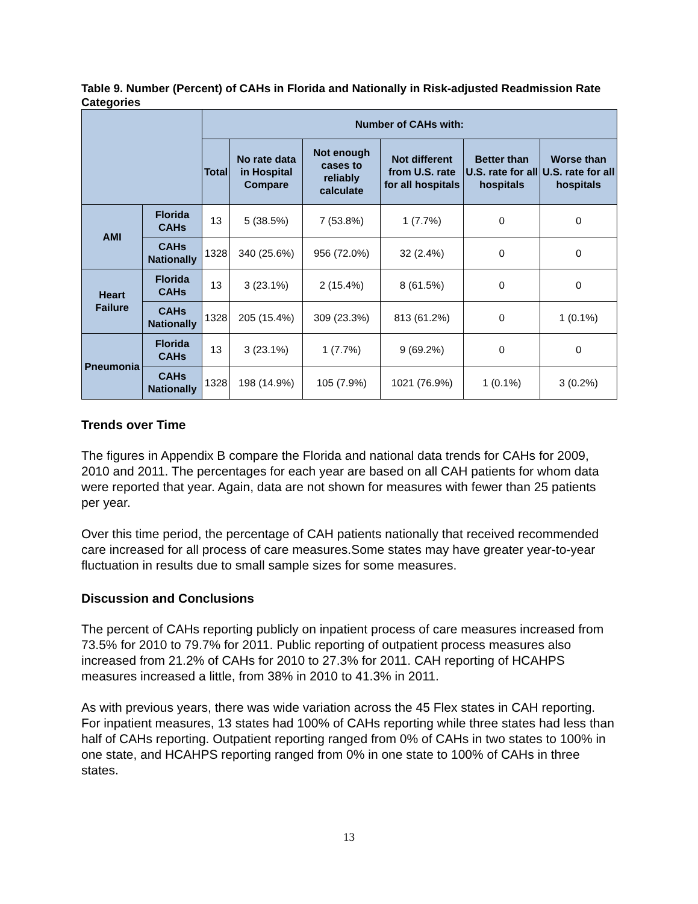Table 9. Number (Percent) of CAHs in Florida and Nationally in Risk-adjusted Readmission Rate Categories
| | | Number of CAHs with: | | | | | |
| --- | --- | --- | --- | --- | --- | --- | --- |
| | | Total | No rate data in Hospital Compare | Not enough cases to reliably calculate | Not different from U.S. rate for all hospitals | Better than U.S. rate for all hospitals | Worse than U.S. rate for all hospitals |
| AMI | Florida CAHs | 13 | 5 (38.5%) | 7 (53.8%) | 1 (7.7%) | 0 | 0 |
| | CAHs Nationally | 1328 | 340 (25.6%) | 956 (72.0%) | 32 (2.4%) | 0 | 0 |
| Heart Failure | Florida CAHs | 13 | 3 (23.1%) | 2 (15.4%) | 8 (61.5%) | 0 | 0 |
| | CAHs Nationally | 1328 | 205 (15.4%) | 309 (23.3%) | 813 (61.2%) | 0 | 1 (0.1%) |
| Pneumonia | Florida CAHs | 13 | 3 (23.1%) | 1 (7.7%) | 9 (69.2%) | 0 | 0 |
| | CAHs Nationally | 1328 | 198 (14.9%) | 105 (7.9%) | 1021 (76.9%) | 1 (0.1%) | 3 (0.2%) |
Trends over Time
The figures in Appendix B compare the Florida and national data trends for CAHs for 2009, 2010 and 2011. The percentages for each year are based on all CAH patients for whom data were reported that year. Again, data are not shown for measures with fewer than 25 patients per year.
Over this time period, the percentage of CAH patients nationally that received recommended care increased for all process of care measures.Some states may have greater year-to-year fluctuation in results due to small sample sizes for some measures.
Discussion and Conclusions
The percent of CAHs reporting publicly on inpatient process of care measures increased from 73.5% for 2010 to 79.7% for 2011. Public reporting of outpatient process measures also increased from 21.2% of CAHs for 2010 to 27.3% for 2011. CAH reporting of HCAHPS measures increased a little, from 38% in 2010 to 41.3% in 2011.
As with previous years, there was wide variation across the 45 Flex states in CAH reporting. For inpatient measures, 13 states had 100% of CAHs reporting while three states had less than half of CAHs reporting. Outpatient reporting ranged from 0% of CAHs in two states to 100% in one state, and HCAHPS reporting ranged from 0% in one state to 100% of CAHs in three states.
13